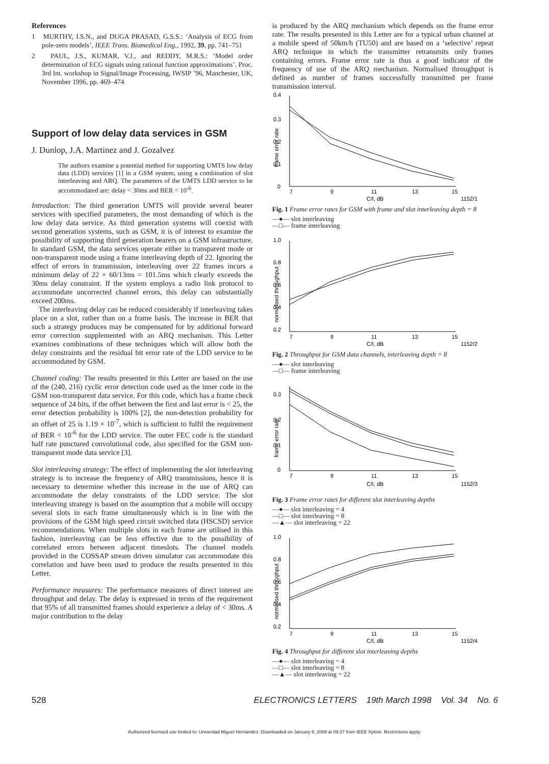References
1 MURTHY, I.S.N., and DUGA PRASAD, G.S.S.: ‘Analysis of ECG from pole-zero models’, IEEE Trans. Biomedical Eng., 1992, 39, pp. 741–751
2 PAUL, J.S., KUMAR, V.J., and REDDY, M.R.S.: ‘Model order determination of ECG signals using rational function approximations’. Proc. 3rd Int. workshop in Signal/Image Processing, IWSIP ’96, Manchester, UK, November 1996, pp. 469–474
Support of low delay data services in GSM
J. Dunlop, J.A. Martinez and J. Gozalvez
The authors examine a potential method for supporting UMTS low delay data (LDD) services [1] in a GSM system, using a combination of slot interleaving and ARQ. The parameters of the UMTS LDD service to be accommodated are: delay < 30ms and BER < 10<sup>-6</sup>.
Introduction: The third generation UMTS will provide several bearer services with specified parameters, the most demanding of which is the low delay data service. As third generation systems will coexist with second generation systems, such as GSM, it is of interest to examine the possibility of supporting third generation bearers on a GSM infrastructure. In standard GSM, the data services operate either in transparent mode or non-transparent mode using a frame interleaving depth of 22. Ignoring the effect of errors in transmission, interleaving over 22 frames incurs a minimum delay of 22 × 60/13ms = 101.5ms which clearly exceeds the 30ms delay constraint. If the system employs a radio link protocol to accommodate uncorrected channel errors, this delay can substantially exceed 200ms.
The interleaving delay can be reduced considerably if interleaving takes place on a slot, rather than on a frame basis. The increase in BER that such a strategy produces may be compensated for by additional forward error correction supplemented with an ARQ mechanism. This Letter examines combinations of these techniques which will allow both the delay constraints and the residual bit error rate of the LDD service to be accommodated by GSM.
Channel coding: The results presented in this Letter are based on the use of the (240, 216) cyclic error detection code used as the inner code in the GSM non-transparent data service. For this code, which has a frame check sequence of 24 bits, if the offset between the first and last error is < 25, the error detection probability is 100% [2], the non-detection probability for an offset of 25 is 1.19 × 10<sup>-7</sup>, which is sufficient to fulfil the requirement of BER < 10<sup>-6</sup> for the LDD service. The outer FEC code is the standard half rate punctured convolutional code, also specified for the GSM non-transparent mode data service [3].
Slot interleaving strategy: The effect of implementing the slot interleaving strategy is to increase the frequency of ARQ transmissions, hence it is necessary to determine whether this increase in the use of ARQ can accommodate the delay constraints of the LDD service. The slot interleaving strategy is based on the assumption that a mobile will occupy several slots in each frame simultaneously which is in line with the provisions of the GSM high speed circuit switched data (HSCSD) service recommendations. When multiple slots in each frame are utilised in this fashion, interleaving can be less effective due to the possibility of correlated errors between adjacent timeslots. The channel models provided in the COSSAP stream driven simulator can accommodate this correlation and have been used to produce the results presented in this Letter.
Performance measures: The performance measures of direct interest are throughput and delay. The delay is expressed in terms of the requirement that 95% of all transmitted frames should experience a delay of < 30ms. A major contribution to the delay
is produced by the ARQ mechanism which depends on the frame error rate. The results presented in this Letter are for a typical urban channel at a mobile speed of 50km/h (TU50) and are based on a ‘selective’ repeat ARQ technique in which the transmitter retransmits only frames containing errors. Frame error rate is thus a good indicator of the frequency of use of the ARQ mechanism. Normalised throughput is defined as number of frames successfully transmitted per frame transmission interval.
0.4
0.3
0.2
0.1
0
frame error rate
7
9
11
13
15
C/I, dB
1152/1
Fig. 1 Frame error rates for GSM with frame and slot interleaving depth = 8
—●— slot interleaving
—□— frame interleaving
1.0
0.8
0.6
0.4
0.2
normalised throughput
7
9
11
13
15
C/I, dB
1152/2
Fig. 2 Throughput for GSM data channels, interleaving depth = 8
—●— slot interleaving
—□— frame interleaving
0.3
0.2
0.1
0
frame error rate
7
9
11
13
15
C/I, dB
1152/3
Fig. 3 Frame error rates for different slot interleaving depths
—●— slot interleaving = 4
—□— slot interleaving = 8
—▲— slot interleaving = 22
1.0
0.8
0.6
0.4
0.2
normalised throughput
7
9
11
13
15
C/I, dB
1152/4
Fig. 4 Throughput for different slot interleaving depths
—●— slot interleaving = 4
—□— slot interleaving = 8
—▲— slot interleaving = 22
528 ELECTRONICS LETTERS 19th March 1998 Vol. 34 No. 6
Authorized licensed use limited to: Univerdad Miguel Hernandez. Downloaded on January 8, 2009 at 09:37 from IEEE Xplore. Restrictions apply.